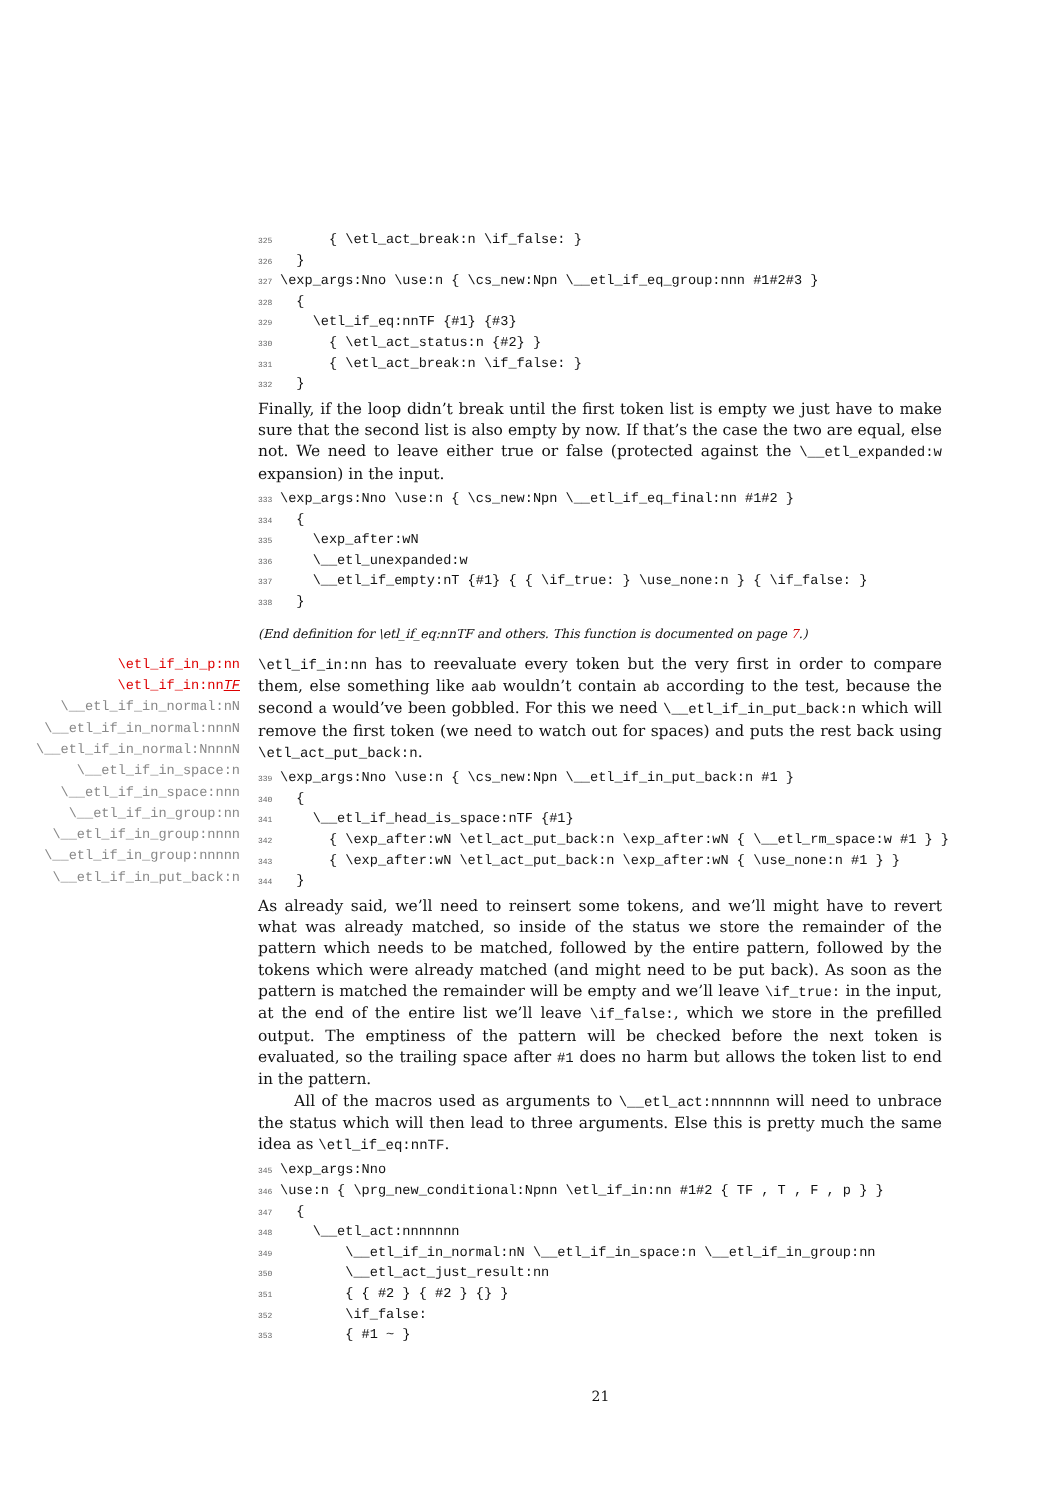325      { \etl_act_break:n \if_false: }
326  }
327\exp_args:Nno \use:n { \cs_new:Npn \__etl_if_eq_group:nnn #1#2#3 }
328  {
329    \etl_if_eq:nnTF {#1} {#3}
330      { \etl_act_status:n {#2} }
331      { \etl_act_break:n \if_false: }
332  }
Finally, if the loop didn’t break until the first token list is empty we just have to make sure that the second list is also empty by now. If that’s the case the two are equal, else not. We need to leave either true or false (protected against the \__etl_expanded:w expansion) in the input.
333\exp_args:Nno \use:n { \cs_new:Npn \__etl_if_eq_final:nn #1#2 }
334  {
335    \exp_after:wN
336    \__etl_unexpanded:w
337    \__etl_if_empty:nT {#1} { { \if_true: } \use_none:n } { \if_false: }
338  }
(End definition for \etl_if_eq:nnTF and others. This function is documented on page 7.)
\etl_if_in_p:nn
\etl_if_in:nnTF
\__etl_if_in_normal:nN
\__etl_if_in_normal:nnnN
\__etl_if_in_normal:NnnnN
\__etl_if_in_space:n
\__etl_if_in_space:nnn
\__etl_if_in_group:nn
\__etl_if_in_group:nnnn
\__etl_if_in_group:nnnnn
\__etl_if_in_put_back:n
\etl_if_in:nn has to reevaluate every token but the very first in order to compare them, else something like aab wouldn’t contain ab according to the test, because the second a would’ve been gobbled. For this we need \__etl_if_in_put_back:n which will remove the first token (we need to watch out for spaces) and puts the rest back using \etl_act_put_back:n.
339\exp_args:Nno \use:n { \cs_new:Npn \__etl_if_in_put_back:n #1 }
340  {
341    \__etl_if_head_is_space:nTF {#1}
342      { \exp_after:wN \etl_act_put_back:n \exp_after:wN { \__etl_rm_space:w #1 } }
343      { \exp_after:wN \etl_act_put_back:n \exp_after:wN { \use_none:n #1 } }
344  }
As already said, we’ll need to reinsert some tokens, and we’ll might have to revert what was already matched, so inside of the status we store the remainder of the pattern which needs to be matched, followed by the entire pattern, followed by the tokens which were already matched (and might need to be put back). As soon as the pattern is matched the remainder will be empty and we’ll leave \if_true: in the input, at the end of the entire list we’ll leave \if_false:, which we store in the prefilled output. The emptiness of the pattern will be checked before the next token is evaluated, so the trailing space after #1 does no harm but allows the token list to end in the pattern.
All of the macros used as arguments to \__etl_act:nnnnnnn will need to unbrace the status which will then lead to three arguments. Else this is pretty much the same idea as \etl_if_eq:nnTF.
345\exp_args:Nno
346\use:n { \prg_new_conditional:Npnn \etl_if_in:nn #1#2 { TF , T , F , p } }
347  {
348    \__etl_act:nnnnnnn
349        \__etl_if_in_normal:nN \__etl_if_in_space:n \__etl_if_in_group:nn
350        \__etl_act_just_result:nn
351        { { #2 } { #2 } {} }
352        \if_false:
353        { #1 ~ }
21